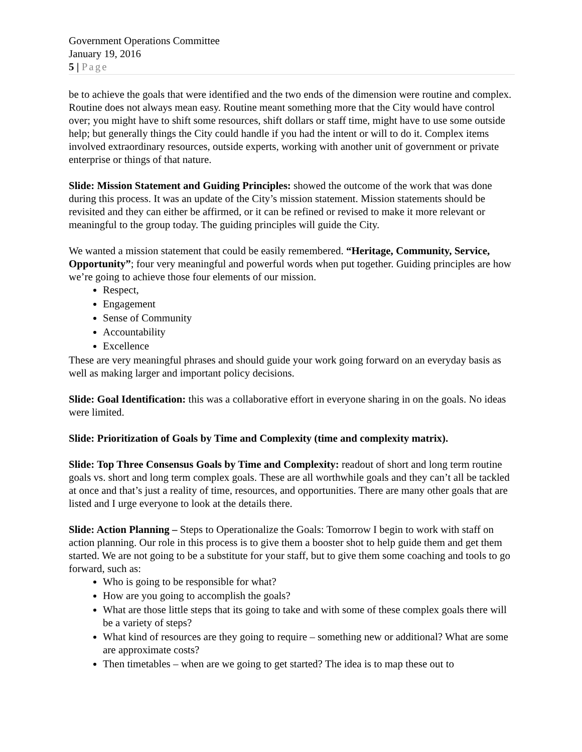Government Operations Committee
January 19, 2016
5 | Page
be to achieve the goals that were identified and the two ends of the dimension were routine and complex. Routine does not always mean easy. Routine meant something more that the City would have control over; you might have to shift some resources, shift dollars or staff time, might have to use some outside help; but generally things the City could handle if you had the intent or will to do it. Complex items involved extraordinary resources, outside experts, working with another unit of government or private enterprise or things of that nature.
Slide: Mission Statement and Guiding Principles: showed the outcome of the work that was done during this process. It was an update of the City’s mission statement. Mission statements should be revisited and they can either be affirmed, or it can be refined or revised to make it more relevant or meaningful to the group today. The guiding principles will guide the City.
We wanted a mission statement that could be easily remembered. “Heritage, Community, Service, Opportunity”; four very meaningful and powerful words when put together. Guiding principles are how we’re going to achieve those four elements of our mission.
Respect,
Engagement
Sense of Community
Accountability
Excellence
These are very meaningful phrases and should guide your work going forward on an everyday basis as well as making larger and important policy decisions.
Slide: Goal Identification: this was a collaborative effort in everyone sharing in on the goals. No ideas were limited.
Slide: Prioritization of Goals by Time and Complexity (time and complexity matrix).
Slide: Top Three Consensus Goals by Time and Complexity: readout of short and long term routine goals vs. short and long term complex goals. These are all worthwhile goals and they can’t all be tackled at once and that’s just a reality of time, resources, and opportunities. There are many other goals that are listed and I urge everyone to look at the details there.
Slide: Action Planning – Steps to Operationalize the Goals: Tomorrow I begin to work with staff on action planning. Our role in this process is to give them a booster shot to help guide them and get them started. We are not going to be a substitute for your staff, but to give them some coaching and tools to go forward, such as:
Who is going to be responsible for what?
How are you going to accomplish the goals?
What are those little steps that its going to take and with some of these complex goals there will be a variety of steps?
What kind of resources are they going to require – something new or additional? What are some are approximate costs?
Then timetables – when are we going to get started? The idea is to map these out to